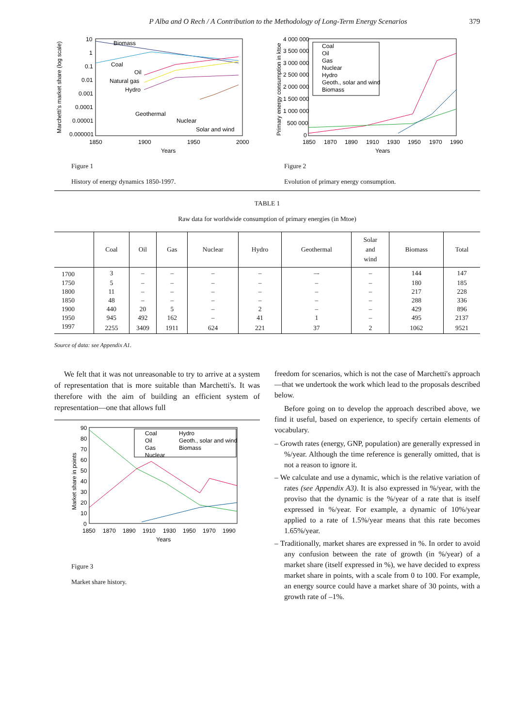P Alba and O Rech / A Contribution to the Methodology of Long-Term Energy Scenarios 379
Marchetti's market share (log scale)
10
1
0.1
0.01
0.001
0.0001
0.00001
0.000001
1850
1900
1950
2000
Years
Biomass
Coal
Oil
Natural gas
Hydro
Geothermal
Nuclear
Solar and wind
Figure 1
History of energy dynamics 1850-1997.
Primary energy consumption in ktoe
4 000 000
3 500 000
3 000 000
2 500 000
2 000 000
1 500 000
1 000 000
500 000
0
1850
1870
1890
1910
1930
1950
1970
1990
Years
Coal
Oil
Gas
Nuclear
Hydro
Geoth., solar and wind
Biomass
Figure 2
Evolution of primary energy consumption.
TABLE 1
Raw data for worldwide consumption of primary energies (in Mtoe)
| | Coal | Oil | Gas | Nuclear | Hydro | Geothermal | Solar and wind | Biomass | Total |
| --- | --- | --- | --- | --- | --- | --- | --- | --- | --- |
| 1700 | 3 | – | – | – | – | –- | – | 144 | 147 |
| 1750 | 5 | – | – | – | – | – | – | 180 | 185 |
| 1800 | 11 | – | – | – | – | – | – | 217 | 228 |
| 1850 | 48 | – | – | – | – | – | – | 288 | 336 |
| 1900 | 440 | 20 | 5 | – | 2 | – | – | 429 | 896 |
| 1950 | 945 | 492 | 162 | – | 41 | 1 | – | 495 | 2137 |
| 1997 | 2255 | 3409 | 1911 | 624 | 221 | 37 | 2 | 1062 | 9521 |
Source of data: see Appendix A1.
We felt that it was not unreasonable to try to arrive at a system of representation that is more suitable than Marchetti's. It was therefore with the aim of building an efficient system of representation—one that allows full
Market share in points
90
80
70
60
50
40
30
20
10
0
1850
1870
1890
1910
1930
1950
1970
1990
Years
Coal
Hydro
Oil
Geoth., solar and wind
Gas
Biomass
Nuclear
Figure 3
Market share history.
freedom for scenarios, which is not the case of Marchetti's approach—that we undertook the work which lead to the proposals described below.
Before going on to develop the approach described above, we find it useful, based on experience, to specify certain elements of vocabulary.
– Growth rates (energy, GNP, population) are generally expressed in %/year. Although the time reference is generally omitted, that is not a reason to ignore it.
– We calculate and use a dynamic, which is the relative variation of rates (see Appendix A3). It is also expressed in %/year, with the proviso that the dynamic is the %/year of a rate that is itself expressed in %/year. For example, a dynamic of 10%/year applied to a rate of 1.5%/year means that this rate becomes 1.65%/year.
– Traditionally, market shares are expressed in %. In order to avoid any confusion between the rate of growth (in %/year) of a market share (itself expressed in %), we have decided to express market share in points, with a scale from 0 to 100. For example, an energy source could have a market share of 30 points, with a growth rate of –1%.